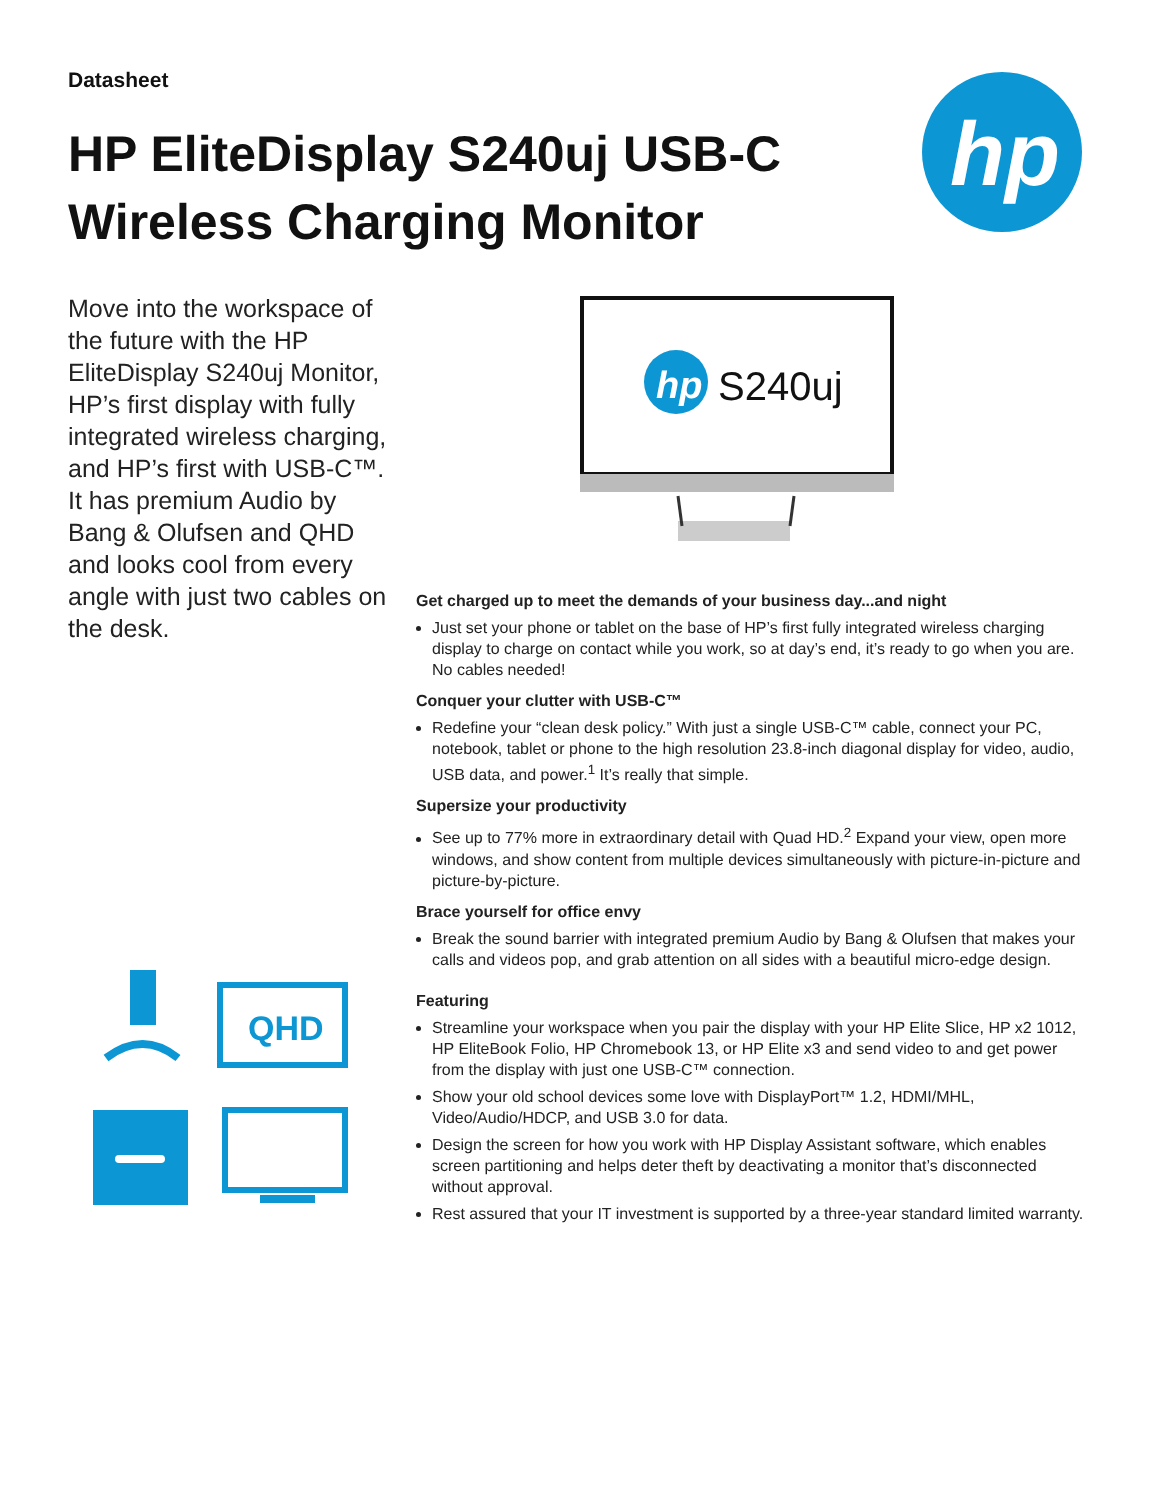Datasheet
HP EliteDisplay S240uj USB-C Wireless Charging Monitor
hp
Move into the workspace of the future with the HP EliteDisplay S240uj Monitor, HP’s first display with fully integrated wireless charging, and HP’s first with USB-C™. It has premium Audio by Bang & Olufsen and QHD and looks cool from every angle with just two cables on the desk.
hp
S240uj
QHD
Get charged up to meet the demands of your business day...and night
Just set your phone or tablet on the base of HP’s first fully integrated wireless charging display to charge on contact while you work, so at day’s end, it’s ready to go when you are. No cables needed!
Conquer your clutter with USB-C™
Redefine your “clean desk policy.” With just a single USB-C™ cable, connect your PC, notebook, tablet or phone to the high resolution 23.8-inch diagonal display for video, audio, USB data, and power.<sup>1</sup> It’s really that simple.
Supersize your productivity
See up to 77% more in extraordinary detail with Quad HD.<sup>2</sup> Expand your view, open more windows, and show content from multiple devices simultaneously with picture-in-picture and picture-by-picture.
Brace yourself for office envy
Break the sound barrier with integrated premium Audio by Bang & Olufsen that makes your calls and videos pop, and grab attention on all sides with a beautiful micro-edge design.
Featuring
Streamline your workspace when you pair the display with your HP Elite Slice, HP x2 1012, HP EliteBook Folio, HP Chromebook 13, or HP Elite x3 and send video to and get power from the display with just one USB-C™ connection.
Show your old school devices some love with DisplayPort™ 1.2, HDMI/MHL, Video/Audio/HDCP, and USB 3.0 for data.
Design the screen for how you work with HP Display Assistant software, which enables screen partitioning and helps deter theft by deactivating a monitor that’s disconnected without approval.
Rest assured that your IT investment is supported by a three-year standard limited warranty.